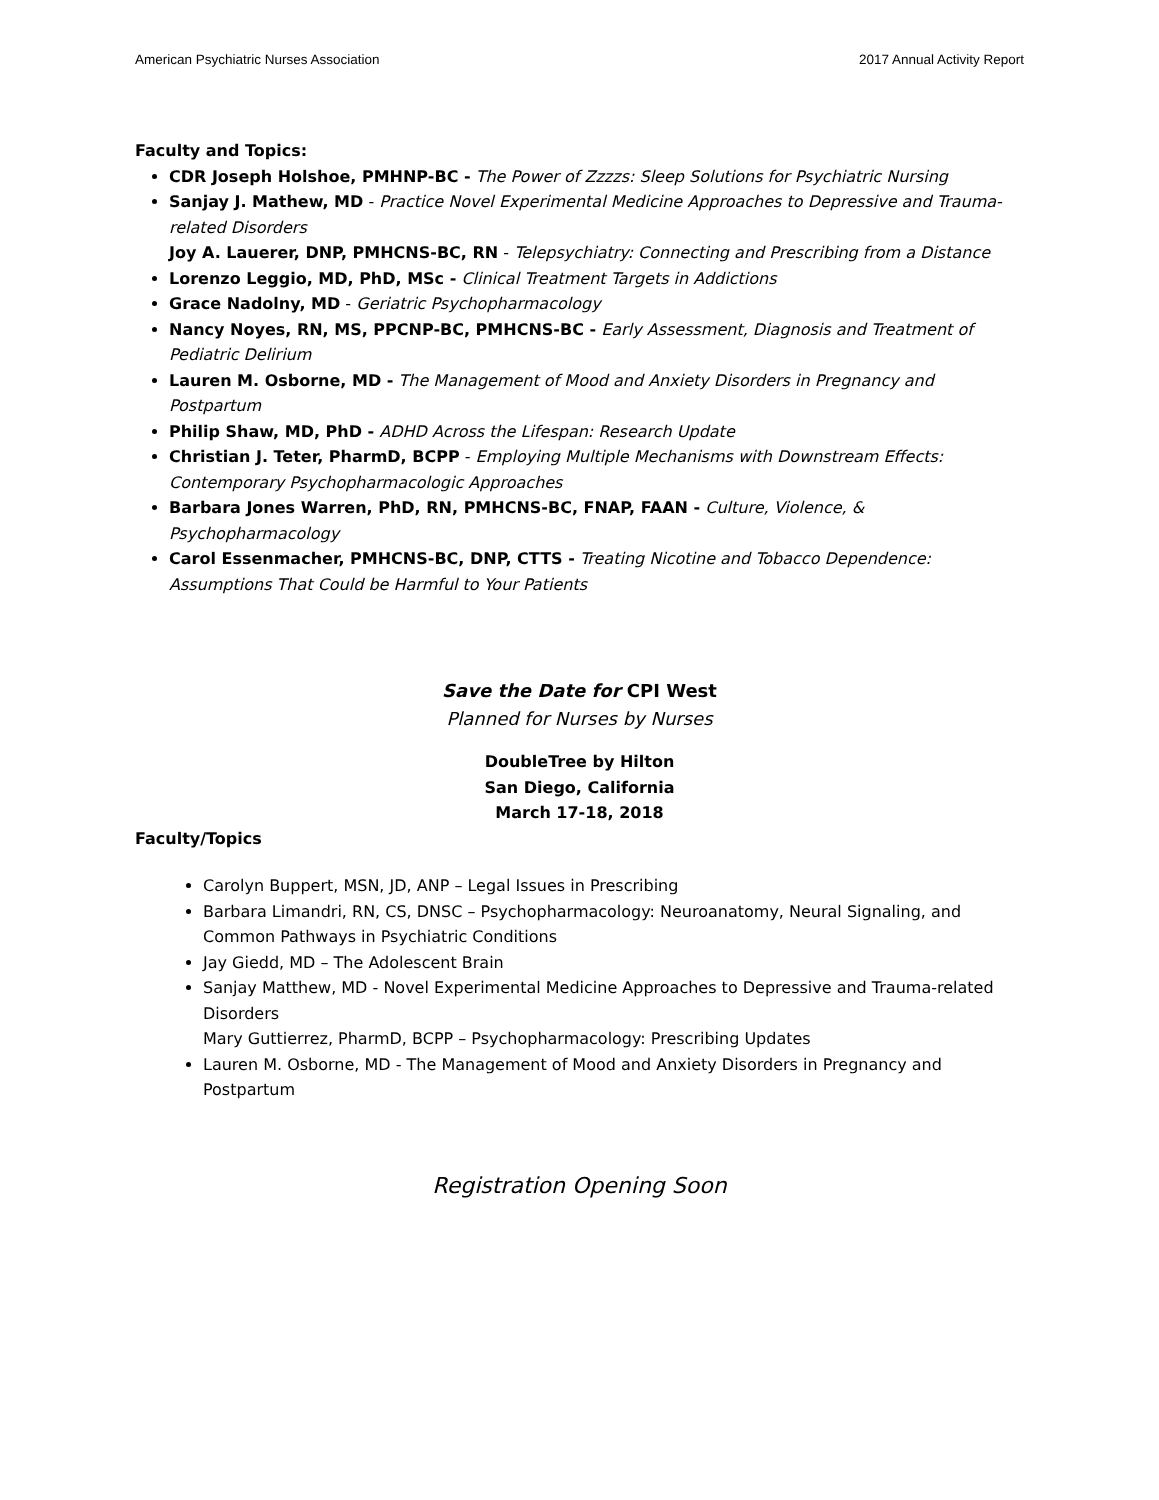American Psychiatric Nurses Association 2017 Annual Activity Report
Faculty and Topics:
CDR Joseph Holshoe, PMHNP-BC - The Power of Zzzzs: Sleep Solutions for Psychiatric Nursing
Sanjay J. Mathew, MD - Practice Novel Experimental Medicine Approaches to Depressive and Trauma-related Disorders
Joy A. Lauerer, DNP, PMHCNS-BC, RN - Telepsychiatry: Connecting and Prescribing from a Distance
Lorenzo Leggio, MD, PhD, MSc - Clinical Treatment Targets in Addictions
Grace Nadolny, MD - Geriatric Psychopharmacology
Nancy Noyes, RN, MS, PPCNP-BC, PMHCNS-BC - Early Assessment, Diagnosis and Treatment of Pediatric Delirium
Lauren M. Osborne, MD - The Management of Mood and Anxiety Disorders in Pregnancy and Postpartum
Philip Shaw, MD, PhD - ADHD Across the Lifespan: Research Update
Christian J. Teter, PharmD, BCPP - Employing Multiple Mechanisms with Downstream Effects: Contemporary Psychopharmacologic Approaches
Barbara Jones Warren, PhD, RN, PMHCNS-BC, FNAP, FAAN - Culture, Violence, & Psychopharmacology
Carol Essenmacher, PMHCNS-BC, DNP, CTTS - Treating Nicotine and Tobacco Dependence: Assumptions That Could be Harmful to Your Patients
Save the Date for CPI West
Planned for Nurses by Nurses
DoubleTree by Hilton
San Diego, California
March 17-18, 2018
Faculty/Topics
Carolyn Buppert, MSN, JD, ANP – Legal Issues in Prescribing
Barbara Limandri, RN, CS, DNSC – Psychopharmacology: Neuroanatomy, Neural Signaling, and Common Pathways in Psychiatric Conditions
Jay Giedd, MD – The Adolescent Brain
Sanjay Matthew, MD - Novel Experimental Medicine Approaches to Depressive and Trauma-related Disorders
Mary Guttierrez, PharmD, BCPP – Psychopharmacology: Prescribing Updates
Lauren M. Osborne, MD - The Management of Mood and Anxiety Disorders in Pregnancy and Postpartum
Registration Opening Soon